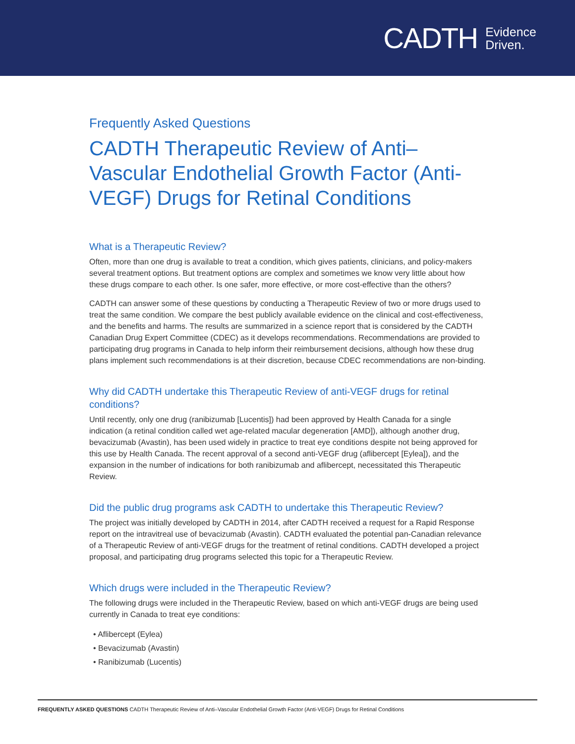CADTH Evidence
Driven.
Frequently Asked Questions
CADTH Therapeutic Review of Anti–Vascular Endothelial Growth Factor (Anti-VEGF) Drugs for Retinal Conditions
What is a Therapeutic Review?
Often, more than one drug is available to treat a condition, which gives patients, clinicians, and policy-makers several treatment options. But treatment options are complex and sometimes we know very little about how these drugs compare to each other. Is one safer, more effective, or more cost-effective than the others?
CADTH can answer some of these questions by conducting a Therapeutic Review of two or more drugs used to treat the same condition. We compare the best publicly available evidence on the clinical and cost-effectiveness, and the benefits and harms. The results are summarized in a science report that is considered by the CADTH Canadian Drug Expert Committee (CDEC) as it develops recommendations. Recommendations are provided to participating drug programs in Canada to help inform their reimbursement decisions, although how these drug plans implement such recommendations is at their discretion, because CDEC recommendations are non-binding.
Why did CADTH undertake this Therapeutic Review of anti-VEGF drugs for retinal conditions?
Until recently, only one drug (ranibizumab [Lucentis]) had been approved by Health Canada for a single indication (a retinal condition called wet age-related macular degeneration [AMD]), although another drug, bevacizumab (Avastin), has been used widely in practice to treat eye conditions despite not being approved for this use by Health Canada. The recent approval of a second anti-VEGF drug (aflibercept [Eylea]), and the expansion in the number of indications for both ranibizumab and aflibercept, necessitated this Therapeutic Review.
Did the public drug programs ask CADTH to undertake this Therapeutic Review?
The project was initially developed by CADTH in 2014, after CADTH received a request for a Rapid Response report on the intravitreal use of bevacizumab (Avastin). CADTH evaluated the potential pan-Canadian relevance of a Therapeutic Review of anti-VEGF drugs for the treatment of retinal conditions. CADTH developed a project proposal, and participating drug programs selected this topic for a Therapeutic Review.
Which drugs were included in the Therapeutic Review?
The following drugs were included in the Therapeutic Review, based on which anti-VEGF drugs are being used currently in Canada to treat eye conditions:
• Aflibercept (Eylea)
• Bevacizumab (Avastin)
• Ranibizumab (Lucentis)
FREQUENTLY ASKED QUESTIONS CADTH Therapeutic Review of Anti–Vascular Endothelial Growth Factor (Anti-VEGF) Drugs for Retinal Conditions